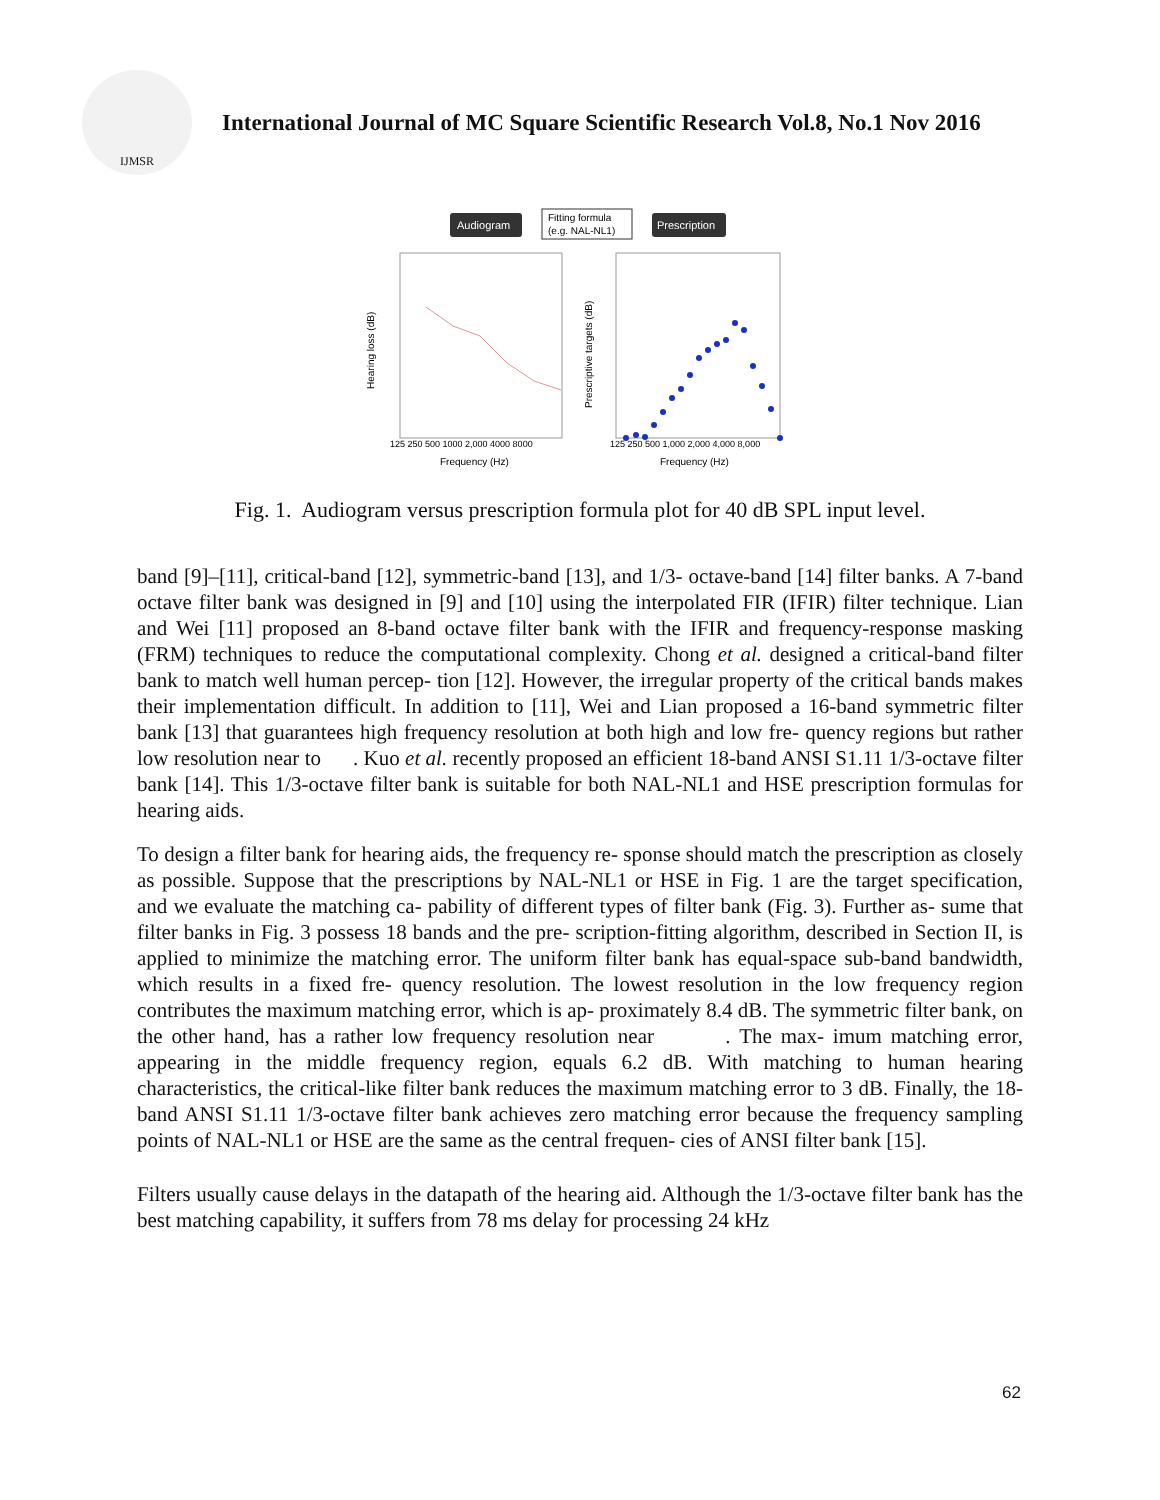IJMSR
International Journal of MC Square Scientific Research Vol.8, No.1 Nov 2016
Audiogram
Fitting formula
(e.g. NAL-NL1)
Prescription
Frequency (Hz)
Frequency (Hz)
125 250 500 1000 2,000 4000 8000
125 250 500 1,000 2,000 4,000 8,000
Hearing loss (dB)
Prescriptive targets (dB)
Fig. 1. Audiogram versus prescription formula plot for 40 dB SPL input level.
band [9]–[11], critical-band [12], symmetric-band [13], and 1/3- octave-band [14] filter banks. A 7-band octave filter bank was designed in [9] and [10] using the interpolated FIR (IFIR) filter technique. Lian and Wei [11] proposed an 8-band octave filter bank with the IFIR and frequency-response masking (FRM) techniques to reduce the computational complexity. Chong et al. designed a critical-band filter bank to match well human percep- tion [12]. However, the irregular property of the critical bands makes their implementation difficult. In addition to [11], Wei and Lian proposed a 16-band symmetric filter bank [13] that guarantees high frequency resolution at both high and low fre- quency regions but rather low resolution near to . Kuo et al. recently proposed an efficient 18-band ANSI S1.11 1/3-octave filter bank [14]. This 1/3-octave filter bank is suitable for both NAL-NL1 and HSE prescription formulas for hearing aids.
To design a filter bank for hearing aids, the frequency re- sponse should match the prescription as closely as possible. Suppose that the prescriptions by NAL-NL1 or HSE in Fig. 1 are the target specification, and we evaluate the matching ca- pability of different types of filter bank (Fig. 3). Further as- sume that filter banks in Fig. 3 possess 18 bands and the pre- scription-fitting algorithm, described in Section II, is applied to minimize the matching error. The uniform filter bank has equal-space sub-band bandwidth, which results in a fixed fre- quency resolution. The lowest resolution in the low frequency region contributes the maximum matching error, which is ap- proximately 8.4 dB. The symmetric filter bank, on the other hand, has a rather low frequency resolution near . The max- imum matching error, appearing in the middle frequency region, equals 6.2 dB. With matching to human hearing characteristics, the critical-like filter bank reduces the maximum matching error to 3 dB. Finally, the 18-band ANSI S1.11 1/3-octave filter bank achieves zero matching error because the frequency sampling points of NAL-NL1 or HSE are the same as the central frequen- cies of ANSI filter bank [15].
Filters usually cause delays in the datapath of the hearing aid. Although the 1/3-octave filter bank has the best matching capability, it suffers from 78 ms delay for processing 24 kHz
62